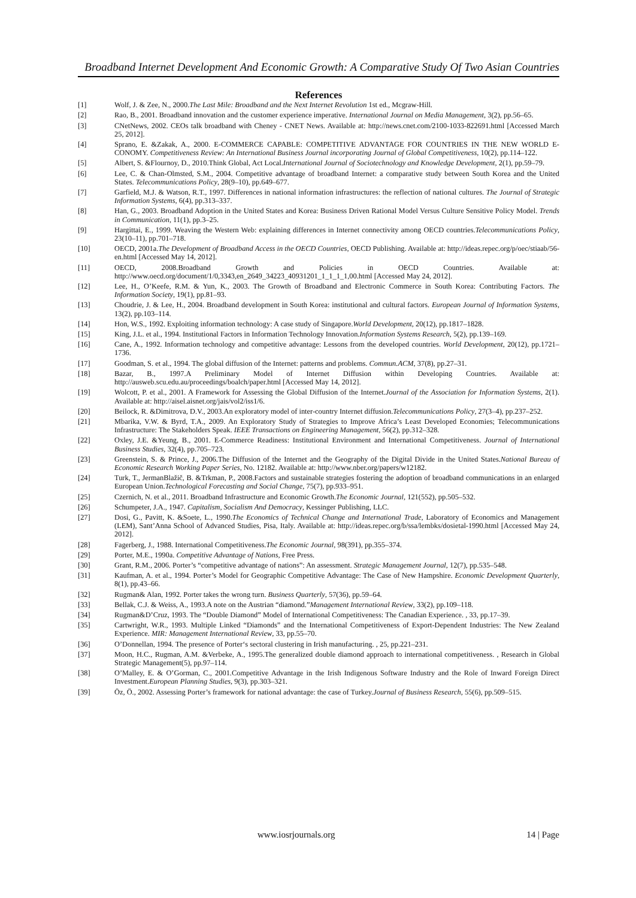Broadband Internet Development And Economic Growth: A Comparative Study Of Two Asian Countries
References
[1] Wolf, J. & Zee, N., 2000.The Last Mile: Broadband and the Next Internet Revolution 1st ed., Mcgraw-Hill.
[2] Rao, B., 2001. Broadband innovation and the customer experience imperative. International Journal on Media Management, 3(2), pp.56–65.
[3] CNetNews, 2002. CEOs talk broadband with Cheney - CNET News. Available at: http://news.cnet.com/2100-1033-822691.html [Accessed March 25, 2012].
[4] Sprano, E. &Zakak, A., 2000. E-COMMERCE CAPABLE: COMPETITIVE ADVANTAGE FOR COUNTRIES IN THE NEW WORLD E-CONOMY. Competitiveness Review: An International Business Journal incorporating Journal of Global Competitiveness, 10(2), pp.114–122.
[5] Albert, S. &Flournoy, D., 2010.Think Global, Act Local.International Journal of Sociotechnology and Knowledge Development, 2(1), pp.59–79.
[6] Lee, C. & Chan-Olmsted, S.M., 2004. Competitive advantage of broadband Internet: a comparative study between South Korea and the United States. Telecommunications Policy, 28(9–10), pp.649–677.
[7] Garfield, M.J. & Watson, R.T., 1997. Differences in national information infrastructures: the reflection of national cultures. The Journal of Strategic Information Systems, 6(4), pp.313–337.
[8] Han, G., 2003. Broadband Adoption in the United States and Korea: Business Driven Rational Model Versus Culture Sensitive Policy Model. Trends in Communication, 11(1), pp.3–25.
[9] Hargittai, E., 1999. Weaving the Western Web: explaining differences in Internet connectivity among OECD countries.Telecommunications Policy, 23(10–11), pp.701–718.
[10] OECD, 2001a.The Development of Broadband Access in the OECD Countries, OECD Publishing. Available at: http://ideas.repec.org/p/oec/stiaab/56-en.html [Accessed May 14, 2012].
[11] OECD, 2008.Broadband Growth and Policies in OECD Countries. Available at: http://www.oecd.org/document/1/0,3343,en_2649_34223_40931201_1_1_1_1,00.html [Accessed May 24, 2012].
[12] Lee, H., O’Keefe, R.M. & Yun, K., 2003. The Growth of Broadband and Electronic Commerce in South Korea: Contributing Factors. The Information Society, 19(1), pp.81–93.
[13] Choudrie, J. & Lee, H., 2004. Broadband development in South Korea: institutional and cultural factors. European Journal of Information Systems, 13(2), pp.103–114.
[14] Hon, W.S., 1992. Exploiting information technology: A case study of Singapore.World Development, 20(12), pp.1817–1828.
[15] King, J.L. et al., 1994. Institutional Factors in Information Technology Innovation.Information Systems Research, 5(2), pp.139–169.
[16] Cane, A., 1992. Information technology and competitive advantage: Lessons from the developed countries. World Development, 20(12), pp.1721–1736.
[17] Goodman, S. et al., 1994. The global diffusion of the Internet: patterns and problems. Commun.ACM, 37(8), pp.27–31.
[18] Bazar, B., 1997.A Preliminary Model of Internet Diffusion within Developing Countries. Available at: http://ausweb.scu.edu.au/proceedings/boalch/paper.html [Accessed May 14, 2012].
[19] Wolcott, P. et al., 2001. A Framework for Assessing the Global Diffusion of the Internet.Journal of the Association for Information Systems, 2(1). Available at: http://aisel.aisnet.org/jais/vol2/iss1/6.
[20] Beilock, R. &Dimitrova, D.V., 2003.An exploratory model of inter-country Internet diffusion.Telecommunications Policy, 27(3–4), pp.237–252.
[21] Mbarika, V.W. & Byrd, T.A., 2009. An Exploratory Study of Strategies to Improve Africa’s Least Developed Economies; Telecommunications Infrastructure: The Stakeholders Speak. IEEE Transactions on Engineering Management, 56(2), pp.312–328.
[22] Oxley, J.E. &Yeung, B., 2001. E-Commerce Readiness: Institutional Environment and International Competitiveness. Journal of International Business Studies, 32(4), pp.705–723.
[23] Greenstein, S. & Prince, J., 2006.The Diffusion of the Internet and the Geography of the Digital Divide in the United States.National Bureau of Economic Research Working Paper Series, No. 12182. Available at: http://www.nber.org/papers/w12182.
[24] Turk, T., JermanBlažič, B. &Trkman, P., 2008.Factors and sustainable strategies fostering the adoption of broadband communications in an enlarged European Union.Technological Forecasting and Social Change, 75(7), pp.933–951.
[25] Czernich, N. et al., 2011. Broadband Infrastructure and Economic Growth.The Economic Journal, 121(552), pp.505–532.
[26] Schumpeter, J.A., 1947. Capitalism, Socialism And Democracy, Kessinger Publishing, LLC.
[27] Dosi, G., Pavitt, K. &Soete, L., 1990.The Economics of Technical Change and International Trade, Laboratory of Economics and Management (LEM), Sant’Anna School of Advanced Studies, Pisa, Italy. Available at: http://ideas.repec.org/b/ssa/lembks/dosietal-1990.html [Accessed May 24, 2012].
[28] Fagerberg, J., 1988. International Competitiveness.The Economic Journal, 98(391), pp.355–374.
[29] Porter, M.E., 1990a. Competitive Advantage of Nations, Free Press.
[30] Grant, R.M., 2006. Porter’s “competitive advantage of nations”: An assessment. Strategic Management Journal, 12(7), pp.535–548.
[31] Kaufman, A. et al., 1994. Porter’s Model for Geographic Competitive Advantage: The Case of New Hampshire. Economic Development Quarterly, 8(1), pp.43–66.
[32] Rugman& Alan, 1992. Porter takes the wrong turn. Business Quarterly, 57(36), pp.59–64.
[33] Bellak, C.J. & Weiss, A., 1993.A note on the Austrian “diamond.”Management International Review, 33(2), pp.109–118.
[34] Rugman&D’Cruz, 1993. The “Double Diamond” Model of International Competitiveness: The Canadian Experience. , 33, pp.17–39.
[35] Cartwright, W.R., 1993. Multiple Linked “Diamonds” and the International Competitiveness of Export-Dependent Industries: The New Zealand Experience. MIR: Management International Review, 33, pp.55–70.
[36] O’Donnellan, 1994. The presence of Porter‘s sectoral clustering in Irish manufacturing. , 25, pp.221–231.
[37] Moon, H.C., Rugman, A.M. &Verbeke, A., 1995.The generalized double diamond approach to international competitiveness. , Research in Global Strategic Management(5), pp.97–114.
[38] O’Malley, E. & O’Gorman, C., 2001.Competitive Advantage in the Irish Indigenous Software Industry and the Role of Inward Foreign Direct Investment.European Planning Studies, 9(3), pp.303–321.
[39] Öz, Ö., 2002. Assessing Porter’s framework for national advantage: the case of Turkey.Journal of Business Research, 55(6), pp.509–515.
www.iosrjournals.org 14 | Page